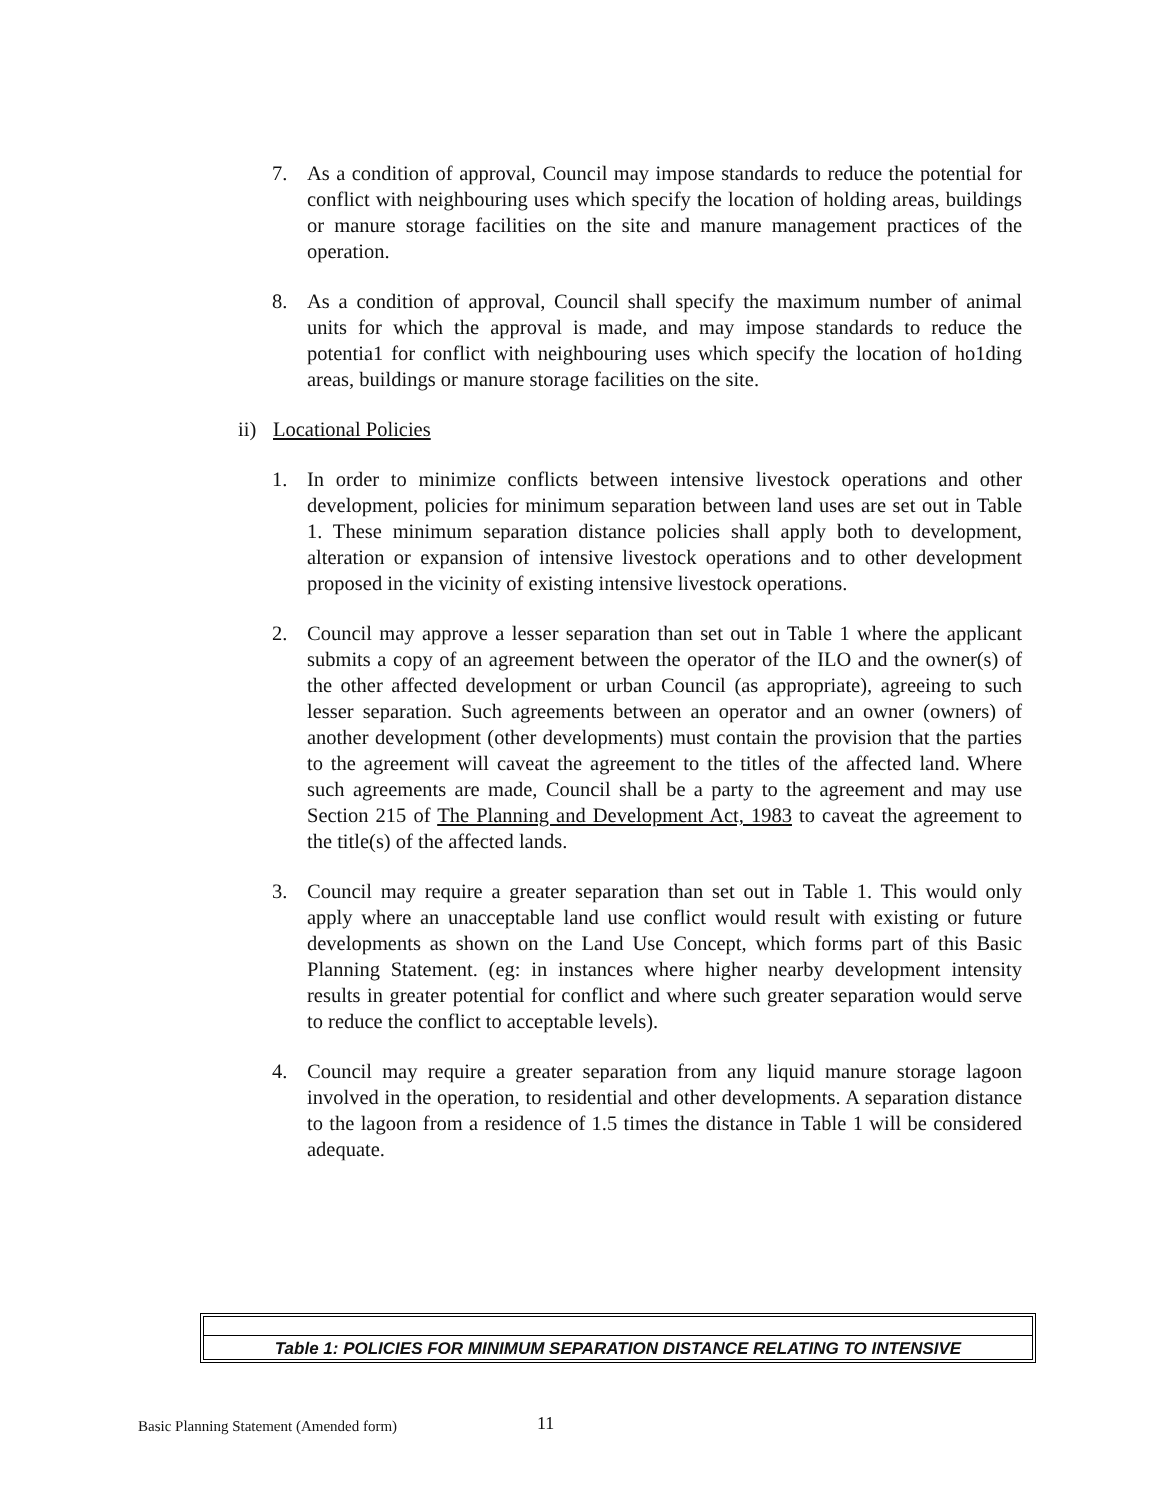7. As a condition of approval, Council may impose standards to reduce the potential for conflict with neighbouring uses which specify the location of holding areas, buildings or manure storage facilities on the site and manure management practices of the operation.
8. As a condition of approval, Council shall specify the maximum number of animal units for which the approval is made, and may impose standards to reduce the potentia1 for conflict with neighbouring uses which specify the location of ho1ding areas, buildings or manure storage facilities on the site.
ii) Locational Policies
1. In order to minimize conflicts between intensive livestock operations and other development, policies for minimum separation between land uses are set out in Table 1. These minimum separation distance policies shall apply both to development, alteration or expansion of intensive livestock operations and to other development proposed in the vicinity of existing intensive livestock operations.
2. Council may approve a lesser separation than set out in Table 1 where the applicant submits a copy of an agreement between the operator of the ILO and the owner(s) of the other affected development or urban Council (as appropriate), agreeing to such lesser separation. Such agreements between an operator and an owner (owners) of another development (other developments) must contain the provision that the parties to the agreement will caveat the agreement to the titles of the affected land. Where such agreements are made, Council shall be a party to the agreement and may use Section 215 of The Planning and Development Act, 1983 to caveat the agreement to the title(s) of the affected lands.
3. Council may require a greater separation than set out in Table 1. This would only apply where an unacceptable land use conflict would result with existing or future developments as shown on the Land Use Concept, which forms part of this Basic Planning Statement. (eg: in instances where higher nearby development intensity results in greater potential for conflict and where such greater separation would serve to reduce the conflict to acceptable levels).
4. Council may require a greater separation from any liquid manure storage lagoon involved in the operation, to residential and other developments. A separation distance to the lagoon from a residence of 1.5 times the distance in Table 1 will be considered adequate.
Table 1: POLICIES FOR MINIMUM SEPARATION DISTANCE RELATING TO INTENSIVE
Basic Planning Statement (Amended form)
11